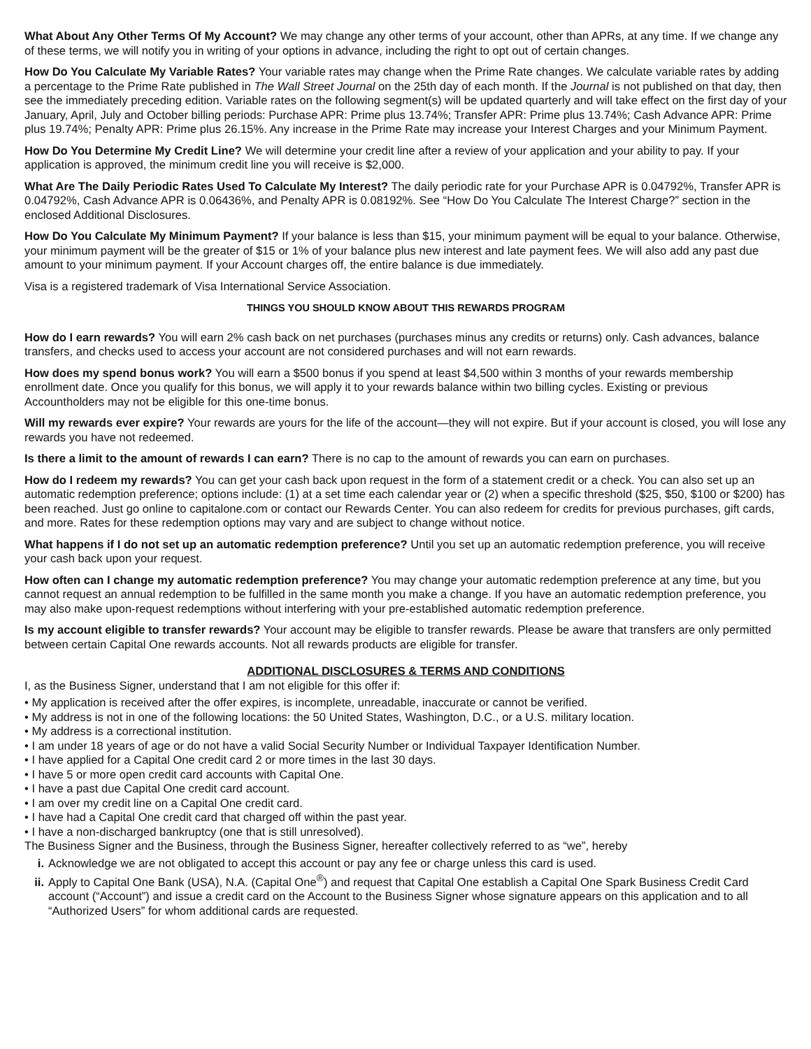What About Any Other Terms Of My Account? We may change any other terms of your account, other than APRs, at any time. If we change any of these terms, we will notify you in writing of your options in advance, including the right to opt out of certain changes.
How Do You Calculate My Variable Rates? Your variable rates may change when the Prime Rate changes. We calculate variable rates by adding a percentage to the Prime Rate published in The Wall Street Journal on the 25th day of each month. If the Journal is not published on that day, then see the immediately preceding edition. Variable rates on the following segment(s) will be updated quarterly and will take effect on the first day of your January, April, July and October billing periods: Purchase APR: Prime plus 13.74%; Transfer APR: Prime plus 13.74%; Cash Advance APR: Prime plus 19.74%; Penalty APR: Prime plus 26.15%. Any increase in the Prime Rate may increase your Interest Charges and your Minimum Payment.
How Do You Determine My Credit Line? We will determine your credit line after a review of your application and your ability to pay. If your application is approved, the minimum credit line you will receive is $2,000.
What Are The Daily Periodic Rates Used To Calculate My Interest? The daily periodic rate for your Purchase APR is 0.04792%, Transfer APR is 0.04792%, Cash Advance APR is 0.06436%, and Penalty APR is 0.08192%. See “How Do You Calculate The Interest Charge?” section in the enclosed Additional Disclosures.
How Do You Calculate My Minimum Payment? If your balance is less than $15, your minimum payment will be equal to your balance. Otherwise, your minimum payment will be the greater of $15 or 1% of your balance plus new interest and late payment fees. We will also add any past due amount to your minimum payment. If your Account charges off, the entire balance is due immediately.
Visa is a registered trademark of Visa International Service Association.
THINGS YOU SHOULD KNOW ABOUT THIS REWARDS PROGRAM
How do I earn rewards? You will earn 2% cash back on net purchases (purchases minus any credits or returns) only. Cash advances, balance transfers, and checks used to access your account are not considered purchases and will not earn rewards.
How does my spend bonus work? You will earn a $500 bonus if you spend at least $4,500 within 3 months of your rewards membership enrollment date. Once you qualify for this bonus, we will apply it to your rewards balance within two billing cycles. Existing or previous Accountholders may not be eligible for this one-time bonus.
Will my rewards ever expire? Your rewards are yours for the life of the account—they will not expire. But if your account is closed, you will lose any rewards you have not redeemed.
Is there a limit to the amount of rewards I can earn? There is no cap to the amount of rewards you can earn on purchases.
How do I redeem my rewards? You can get your cash back upon request in the form of a statement credit or a check. You can also set up an automatic redemption preference; options include: (1) at a set time each calendar year or (2) when a specific threshold ($25, $50, $100 or $200) has been reached. Just go online to capitalone.com or contact our Rewards Center. You can also redeem for credits for previous purchases, gift cards, and more. Rates for these redemption options may vary and are subject to change without notice.
What happens if I do not set up an automatic redemption preference? Until you set up an automatic redemption preference, you will receive your cash back upon your request.
How often can I change my automatic redemption preference? You may change your automatic redemption preference at any time, but you cannot request an annual redemption to be fulfilled in the same month you make a change. If you have an automatic redemption preference, you may also make upon-request redemptions without interfering with your pre-established automatic redemption preference.
Is my account eligible to transfer rewards? Your account may be eligible to transfer rewards. Please be aware that transfers are only permitted between certain Capital One rewards accounts. Not all rewards products are eligible for transfer.
ADDITIONAL DISCLOSURES & TERMS AND CONDITIONS
I, as the Business Signer, understand that I am not eligible for this offer if:
• My application is received after the offer expires, is incomplete, unreadable, inaccurate or cannot be verified.
• My address is not in one of the following locations: the 50 United States, Washington, D.C., or a U.S. military location.
• My address is a correctional institution.
• I am under 18 years of age or do not have a valid Social Security Number or Individual Taxpayer Identification Number.
• I have applied for a Capital One credit card 2 or more times in the last 30 days.
• I have 5 or more open credit card accounts with Capital One.
• I have a past due Capital One credit card account.
• I am over my credit line on a Capital One credit card.
• I have had a Capital One credit card that charged off within the past year.
• I have a non-discharged bankruptcy (one that is still unresolved).
The Business Signer and the Business, through the Business Signer, hereafter collectively referred to as “we”, hereby
i. Acknowledge we are not obligated to accept this account or pay any fee or charge unless this card is used.
ii. Apply to Capital One Bank (USA), N.A. (Capital One<sup>®</sup>) and request that Capital One establish a Capital One Spark Business Credit Card account (“Account”) and issue a credit card on the Account to the Business Signer whose signature appears on this application and to all “Authorized Users” for whom additional cards are requested.